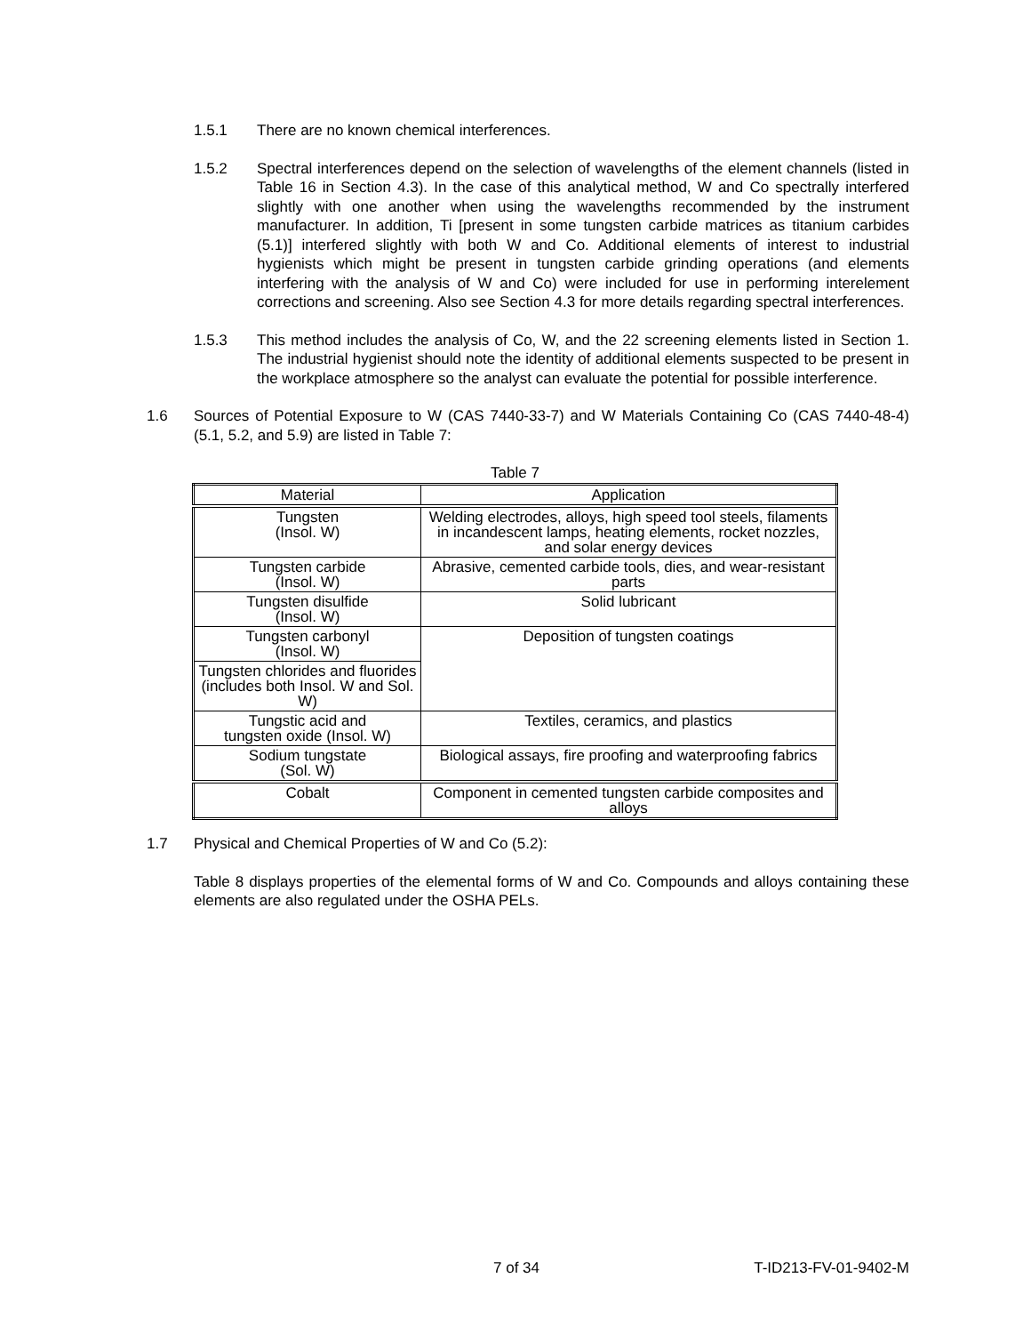1.5.1 There are no known chemical interferences.
1.5.2 Spectral interferences depend on the selection of wavelengths of the element channels (listed in Table 16 in Section 4.3). In the case of this analytical method, W and Co spectrally interfered slightly with one another when using the wavelengths recommended by the instrument manufacturer. In addition, Ti [present in some tungsten carbide matrices as titanium carbides (5.1)] interfered slightly with both W and Co. Additional elements of interest to industrial hygienists which might be present in tungsten carbide grinding operations (and elements interfering with the analysis of W and Co) were included for use in performing interelement corrections and screening. Also see Section 4.3 for more details regarding spectral interferences.
1.5.3 This method includes the analysis of Co, W, and the 22 screening elements listed in Section 1. The industrial hygienist should note the identity of additional elements suspected to be present in the workplace atmosphere so the analyst can evaluate the potential for possible interference.
1.6 Sources of Potential Exposure to W (CAS 7440-33-7) and W Materials Containing Co (CAS 7440-48-4) (5.1, 5.2, and 5.9) are listed in Table 7:
Table 7
| Material | Application |
| --- | --- |
| Tungsten (Insol. W) | Welding electrodes, alloys, high speed tool steels, filaments in incandescent lamps, heating elements, rocket nozzles, and solar energy devices |
| Tungsten carbide (Insol. W) | Abrasive, cemented carbide tools, dies, and wear-resistant parts |
| Tungsten disulfide (Insol. W) | Solid lubricant |
| Tungsten carbonyl (Insol. W) | Deposition of tungsten coatings |
| Tungsten chlorides and fluorides (includes both Insol. W and Sol. W) | |
| Tungstic acid and tungsten oxide (Insol. W) | Textiles, ceramics, and plastics |
| Sodium tungstate (Sol. W) | Biological assays, fire proofing and waterproofing fabrics |
| Cobalt | Component in cemented tungsten carbide composites and alloys |
1.7 Physical and Chemical Properties of W and Co (5.2):
Table 8 displays properties of the elemental forms of W and Co. Compounds and alloys containing these elements are also regulated under the OSHA PELs.
7 of 34 T-ID213-FV-01-9402-M